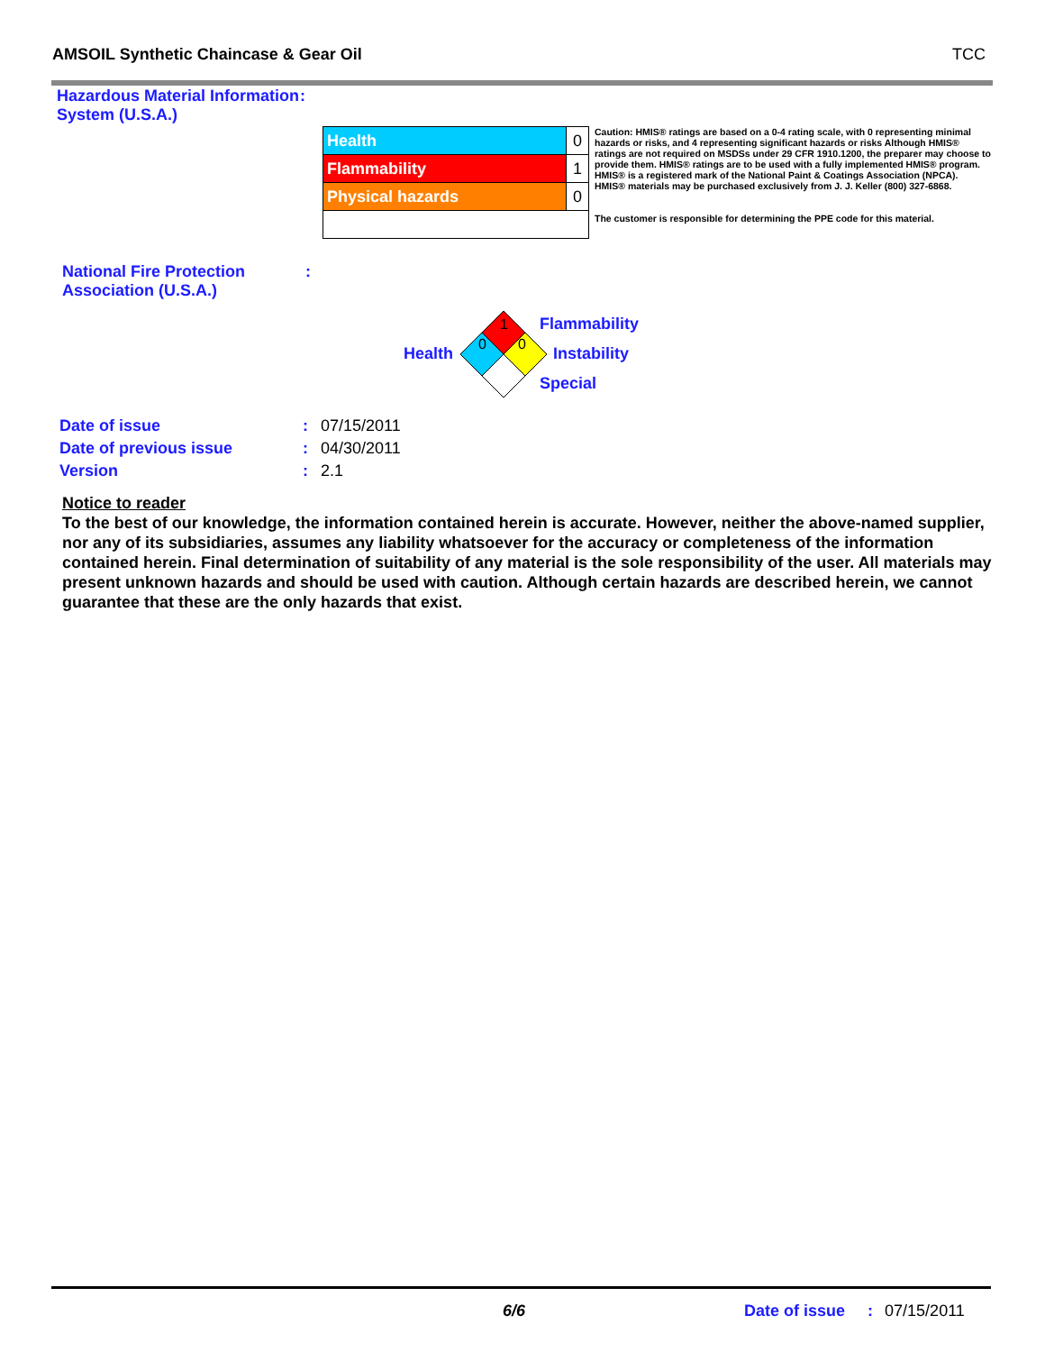AMSOIL Synthetic Chaincase & Gear Oil TCC
Hazardous Material Information System (U.S.A.)
:
| Health | 0 |
| Flammability | 1 |
| Physical hazards | 0 |
Caution: HMIS® ratings are based on a 0-4 rating scale, with 0 representing minimal hazards or risks, and 4 representing significant hazards or risks Although HMIS® ratings are not required on MSDSs under 29 CFR 1910.1200, the preparer may choose to provide them. HMIS® ratings are to be used with a fully implemented HMIS® program. HMIS® is a registered mark of the National Paint & Coatings Association (NPCA). HMIS® materials may be purchased exclusively from J. J. Keller (800) 327-6868.
The customer is responsible for determining the PPE code for this material.
National Fire Protection Association (U.S.A.)
:
Health
1
0
0
Flammability
Instability
Special
| Date of issue | : | 07/15/2011 |
| Date of previous issue | : | 04/30/2011 |
| Version | : | 2.1 |
Notice to reader
To the best of our knowledge, the information contained herein is accurate. However, neither the above-named supplier, nor any of its subsidiaries, assumes any liability whatsoever for the accuracy or completeness of the information contained herein. Final determination of suitability of any material is the sole responsibility of the user. All materials may present unknown hazards and should be used with caution. Although certain hazards are described herein, we cannot guarantee that these are the only hazards that exist.
6/6 Date of issue : 07/15/2011